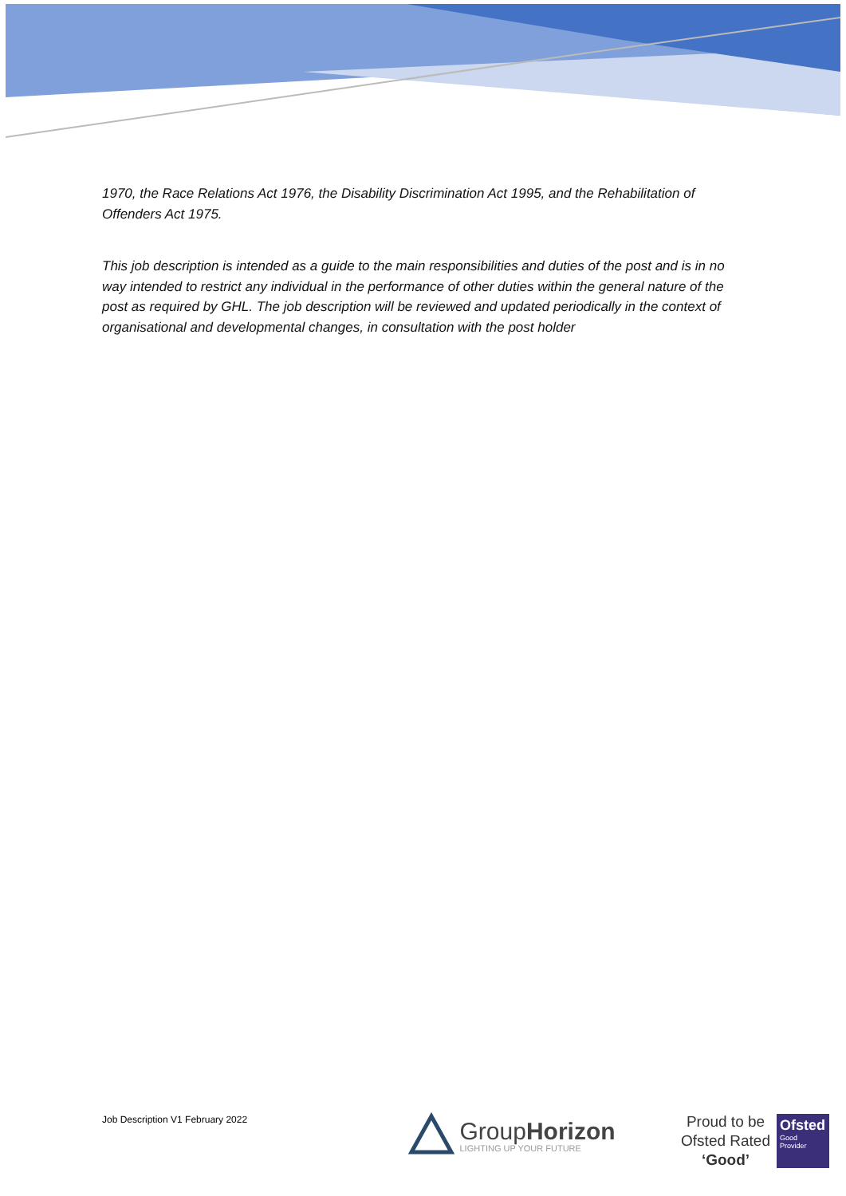1970, the Race Relations Act 1976, the Disability Discrimination Act 1995, and the Rehabilitation of Offenders Act 1975.
This job description is intended as a guide to the main responsibilities and duties of the post and is in no way intended to restrict any individual in the performance of other duties within the general nature of the post as required by GHL. The job description will be reviewed and updated periodically in the context of organisational and developmental changes, in consultation with the post holder
Job Description V1 February 2022
GroupHorizon
LIGHTING UP YOUR FUTURE
Proud to be
Ofsted Rated
‘Good’
Ofsted
Good Provider